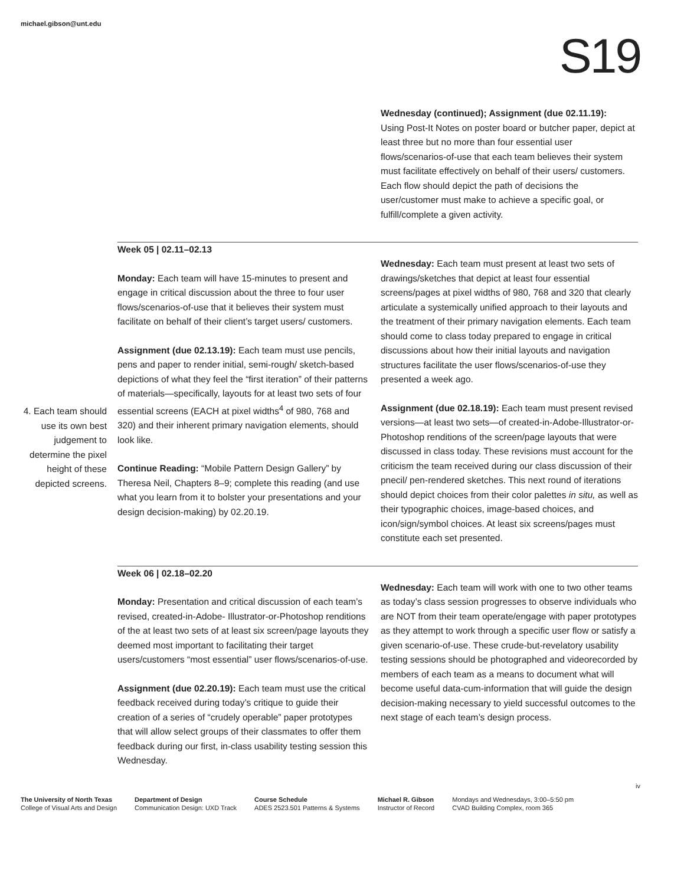michael.gibson@unt.edu
S19
Wednesday (continued); Assignment (due 02.11.19):
Using Post-It Notes on poster board or butcher paper, depict at least three but no more than four essential user flows/scenarios-of-use that each team believes their system must facilitate effectively on behalf of their users/ customers. Each flow should depict the path of decisions the user/customer must make to achieve a specific goal, or fulfill/complete a given activity.
4. Each team should use its own best judgement to determine the pixel height of these depicted screens.
Week 05 | 02.11–02.13
Monday: Each team will have 15-minutes to present and engage in critical discussion about the three to four user flows/scenarios-of-use that it believes their system must facilitate on behalf of their client’s target users/ customers.
Assignment (due 02.13.19): Each team must use pencils, pens and paper to render initial, semi-rough/ sketch-based depictions of what they feel the “first iteration” of their patterns of materials—specifically, layouts for at least two sets of four essential screens (EACH at pixel widths<sup>4</sup> of 980, 768 and 320) and their inherent primary navigation elements, should look like.
Continue Reading: “Mobile Pattern Design Gallery” by Theresa Neil, Chapters 8–9; complete this reading (and use what you learn from it to bolster your presentations and your design decision-making) by 02.20.19.
Wednesday: Each team must present at least two sets of drawings/sketches that depict at least four essential screens/pages at pixel widths of 980, 768 and 320 that clearly articulate a systemically unified approach to their layouts and the treatment of their primary navigation elements. Each team should come to class today prepared to engage in critical discussions about how their initial layouts and navigation structures facilitate the user flows/scenarios-of-use they presented a week ago.
Assignment (due 02.18.19): Each team must present revised versions—at least two sets—of created-in-Adobe-Illustrator-or-Photoshop renditions of the screen/page layouts that were discussed in class today. These revisions must account for the criticism the team received during our class discussion of their pnecil/ pen-rendered sketches. This next round of iterations should depict choices from their color palettes in situ, as well as their typographic choices, image-based choices, and icon/sign/symbol choices. At least six screens/pages must constitute each set presented.
Week 06 | 02.18–02.20
Monday: Presentation and critical discussion of each team’s revised, created-in-Adobe- Illustrator-or-Photoshop renditions of the at least two sets of at least six screen/page layouts they deemed most important to facilitating their target users/customers “most essential” user flows/scenarios-of-use.
Assignment (due 02.20.19): Each team must use the critical feedback received during today’s critique to guide their creation of a series of “crudely operable” paper prototypes that will allow select groups of their classmates to offer them feedback during our first, in-class usability testing session this Wednesday.
Wednesday: Each team will work with one to two other teams as today’s class session progresses to observe individuals who are NOT from their team operate/engage with paper prototypes as they attempt to work through a specific user flow or satisfy a given scenario-of-use. These crude-but-revelatory usability testing sessions should be photographed and videorecorded by members of each team as a means to document what will become useful data-cum-information that will guide the design decision-making necessary to yield successful outcomes to the next stage of each team’s design process.
iv
The University of North Texas
College of Visual Arts and Design
Department of Design
Communication Design: UXD Track
Course Schedule
ADES 2523.501 Patterns & Systems
Michael R. Gibson
Instructor of Record
Mondays and Wednesdays, 3:00–5:50 pm
CVAD Building Complex, room 365